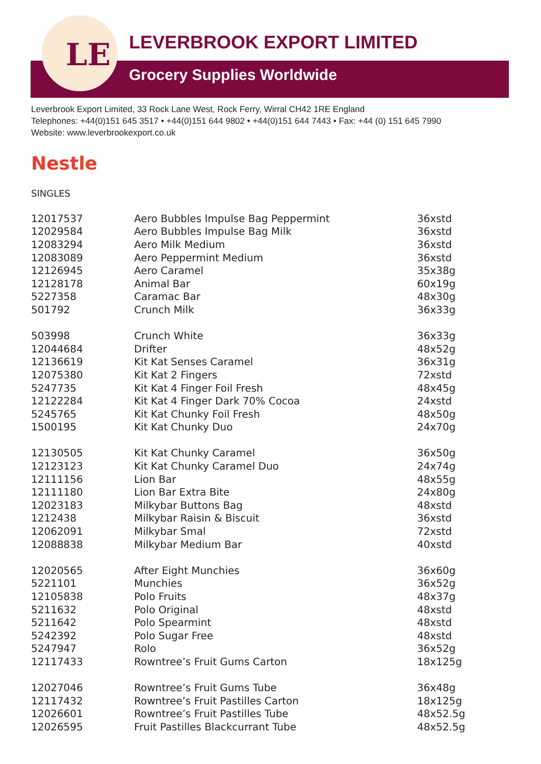LE
LEVERBROOK EXPORT LIMITED
Grocery Supplies Worldwide
Leverbrook Export Limited, 33 Rock Lane West, Rock Ferry, Wirral CH42 1RE England
Telephones: +44(0)151 645 3517 • +44(0)151 644 9802 • +44(0)151 644 7443 • Fax: +44 (0) 151 645 7990
Website: www.leverbrookexport.co.uk
Nestle
SINGLES
| 12017537 | Aero Bubbles Impulse Bag Peppermint | 36xstd |
| 12029584 | Aero Bubbles Impulse Bag Milk | 36xstd |
| 12083294 | Aero Milk Medium | 36xstd |
| 12083089 | Aero Peppermint Medium | 36xstd |
| 12126945 | Aero Caramel | 35x38g |
| 12128178 | Animal Bar | 60x19g |
| 5227358 | Caramac Bar | 48x30g |
| 501792 | Crunch Milk | 36x33g |
| 503998 | Crunch White | 36x33g |
| 12044684 | Drifter | 48x52g |
| 12136619 | Kit Kat Senses Caramel | 36x31g |
| 12075380 | Kit Kat 2 Fingers | 72xstd |
| 5247735 | Kit Kat 4 Finger Foil Fresh | 48x45g |
| 12122284 | Kit Kat 4 Finger Dark 70% Cocoa | 24xstd |
| 5245765 | Kit Kat Chunky Foil Fresh | 48x50g |
| 1500195 | Kit Kat Chunky Duo | 24x70g |
| 12130505 | Kit Kat Chunky Caramel | 36x50g |
| 12123123 | Kit Kat Chunky Caramel Duo | 24x74g |
| 12111156 | Lion Bar | 48x55g |
| 12111180 | Lion Bar Extra Bite | 24x80g |
| 12023183 | Milkybar Buttons Bag | 48xstd |
| 1212438 | Milkybar Raisin & Biscuit | 36xstd |
| 12062091 | Milkybar Smal | 72xstd |
| 12088838 | Milkybar Medium Bar | 40xstd |
| 12020565 | After Eight Munchies | 36x60g |
| 5221101 | Munchies | 36x52g |
| 12105838 | Polo Fruits | 48x37g |
| 5211632 | Polo Original | 48xstd |
| 5211642 | Polo Spearmint | 48xstd |
| 5242392 | Polo Sugar Free | 48xstd |
| 5247947 | Rolo | 36x52g |
| 12117433 | Rowntree’s Fruit Gums Carton | 18x125g |
| 12027046 | Rowntree’s Fruit Gums Tube | 36x48g |
| 12117432 | Rowntree’s Fruit Pastilles Carton | 18x125g |
| 12026601 | Rowntree’s Fruit Pastilles Tube | 48x52.5g |
| 12026595 | Fruit Pastilles Blackcurrant Tube | 48x52.5g |